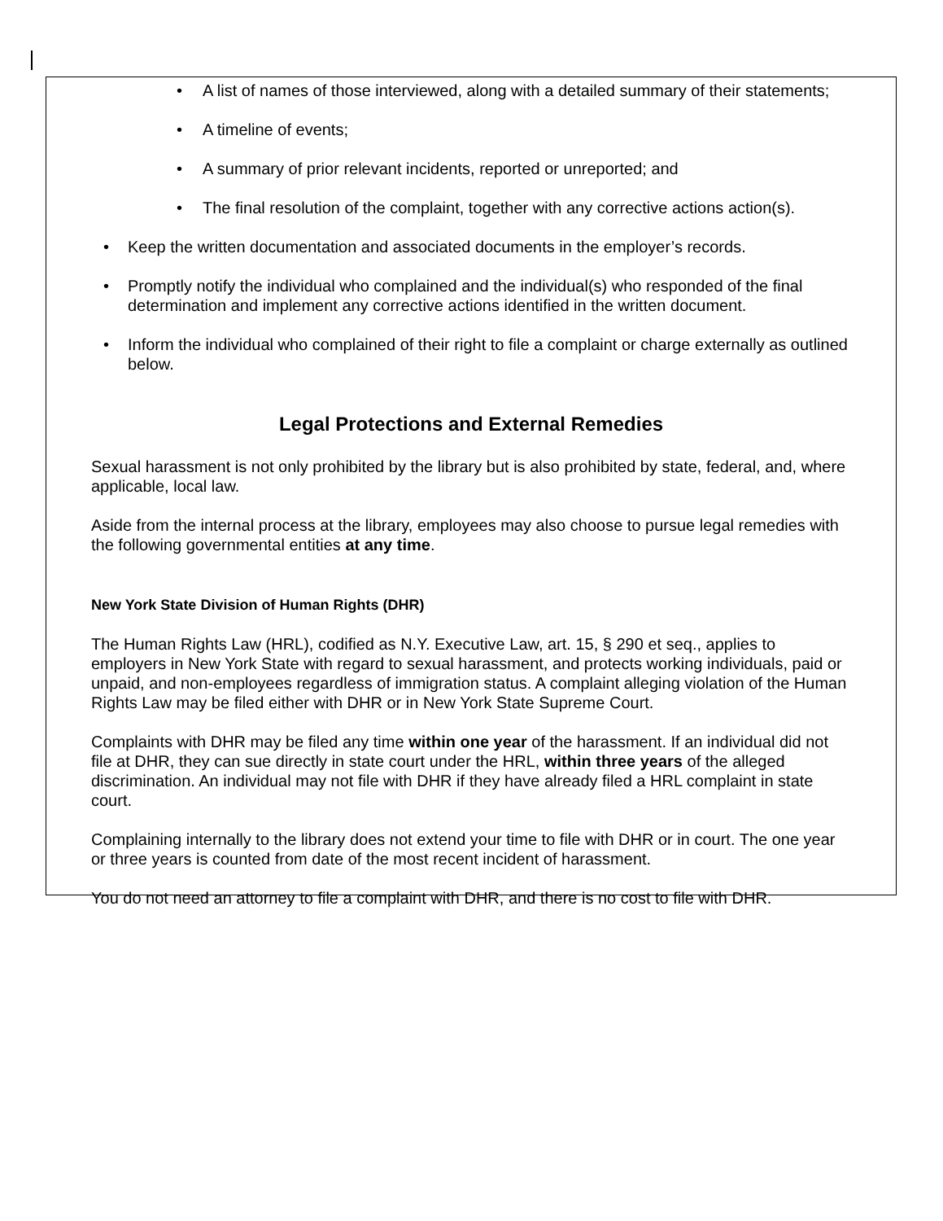• A list of names of those interviewed, along with a detailed summary of their statements;
• A timeline of events;
• A summary of prior relevant incidents, reported or unreported; and
• The final resolution of the complaint, together with any corrective actions action(s).
• Keep the written documentation and associated documents in the employer’s records.
• Promptly notify the individual who complained and the individual(s) who responded of the final determination and implement any corrective actions identified in the written document.
• Inform the individual who complained of their right to file a complaint or charge externally as outlined below.
Legal Protections and External Remedies
Sexual harassment is not only prohibited by the library but is also prohibited by state, federal, and, where applicable, local law.
Aside from the internal process at the library, employees may also choose to pursue legal remedies with the following governmental entities at any time.
New York State Division of Human Rights (DHR)
The Human Rights Law (HRL), codified as N.Y. Executive Law, art. 15, § 290 et seq., applies to employers in New York State with regard to sexual harassment, and protects working individuals, paid or unpaid, and non-employees regardless of immigration status. A complaint alleging violation of the Human Rights Law may be filed either with DHR or in New York State Supreme Court.
Complaints with DHR may be filed any time within one year of the harassment. If an individual did not file at DHR, they can sue directly in state court under the HRL, within three years of the alleged discrimination. An individual may not file with DHR if they have already filed a HRL complaint in state court.
Complaining internally to the library does not extend your time to file with DHR or in court. The one year or three years is counted from date of the most recent incident of harassment.
You do not need an attorney to file a complaint with DHR, and there is no cost to file with DHR.